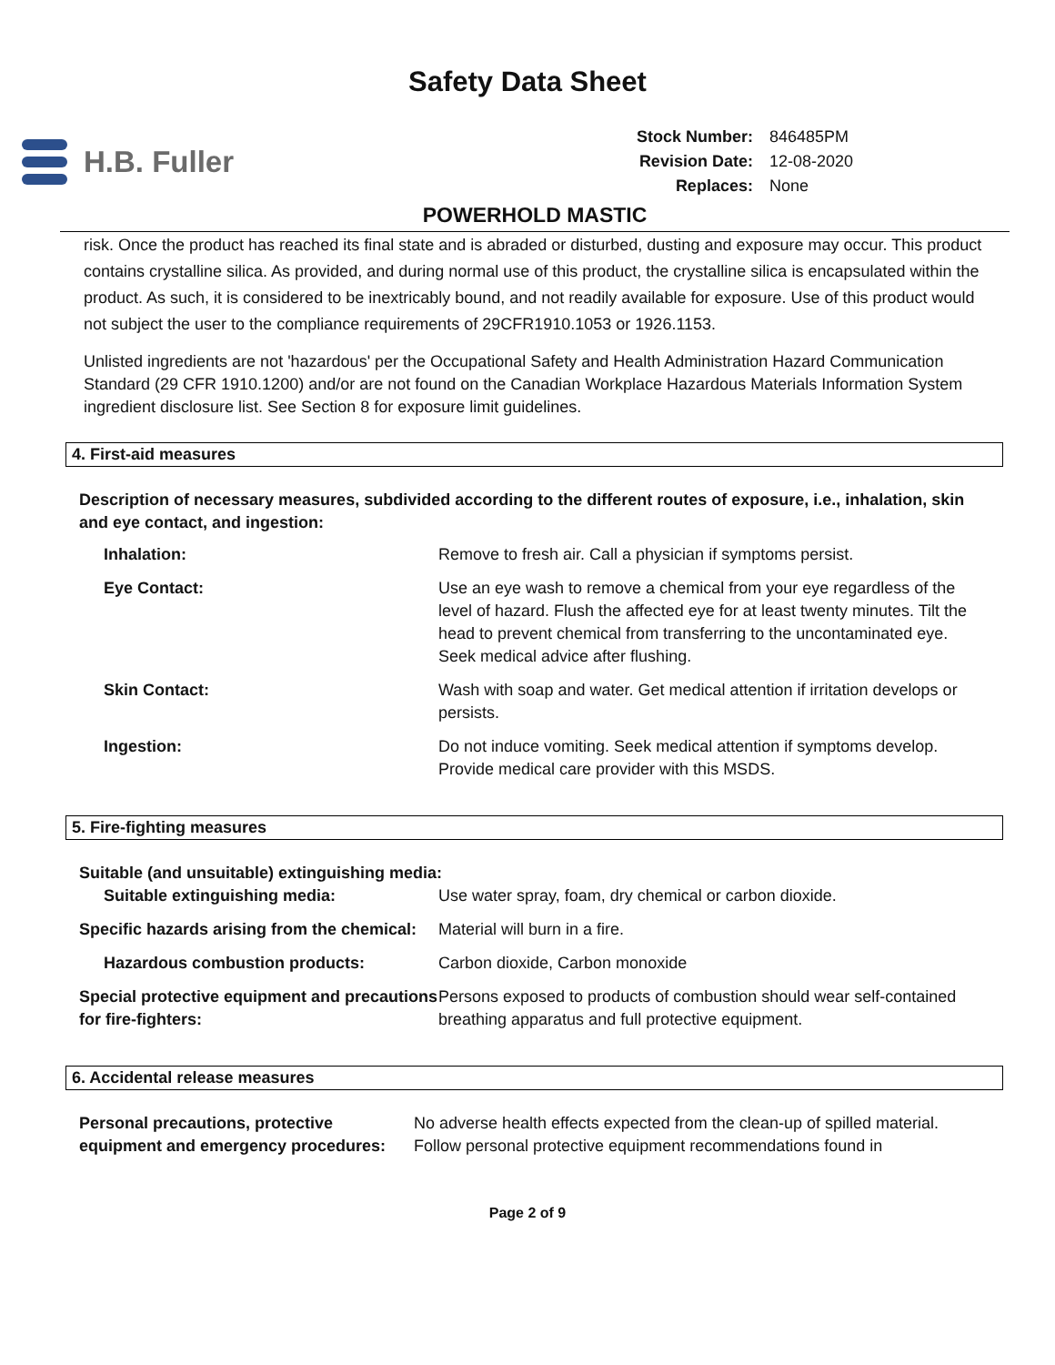Safety Data Sheet
H.B. Fuller
| Stock Number: | 846485PM |
| Revision Date: | 12-08-2020 |
| Replaces: | None |
POWERHOLD MASTIC
risk. Once the product has reached its final state and is abraded or disturbed, dusting and exposure may occur. This product contains crystalline silica. As provided, and during normal use of this product, the crystalline silica is encapsulated within the product. As such, it is considered to be inextricably bound, and not readily available for exposure. Use of this product would not subject the user to the compliance requirements of 29CFR1910.1053 or 1926.1153.
Unlisted ingredients are not 'hazardous' per the Occupational Safety and Health Administration Hazard Communication Standard (29 CFR 1910.1200) and/or are not found on the Canadian Workplace Hazardous Materials Information System ingredient disclosure list. See Section 8 for exposure limit guidelines.
4. First-aid measures
Description of necessary measures, subdivided according to the different routes of exposure, i.e., inhalation, skin and eye contact, and ingestion:
| Inhalation: | Remove to fresh air. Call a physician if symptoms persist. |
| Eye Contact: | Use an eye wash to remove a chemical from your eye regardless of the level of hazard. Flush the affected eye for at least twenty minutes. Tilt the head to prevent chemical from transferring to the uncontaminated eye. Seek medical advice after flushing. |
| Skin Contact: | Wash with soap and water. Get medical attention if irritation develops or persists. |
| Ingestion: | Do not induce vomiting. Seek medical attention if symptoms develop. Provide medical care provider with this MSDS. |
5. Fire-fighting measures
Suitable (and unsuitable) extinguishing media:
| Suitable extinguishing media: | Use water spray, foam, dry chemical or carbon dioxide. |
| Specific hazards arising from the chemical: | Material will burn in a fire. |
| Hazardous combustion products: | Carbon dioxide, Carbon monoxide |
| Special protective equipment and precautions for fire-fighters: | Persons exposed to products of combustion should wear self-contained breathing apparatus and full protective equipment. |
6. Accidental release measures
| Personal precautions, protective equipment and emergency procedures: | No adverse health effects expected from the clean-up of spilled material. Follow personal protective equipment recommendations found in |
Page 2 of 9